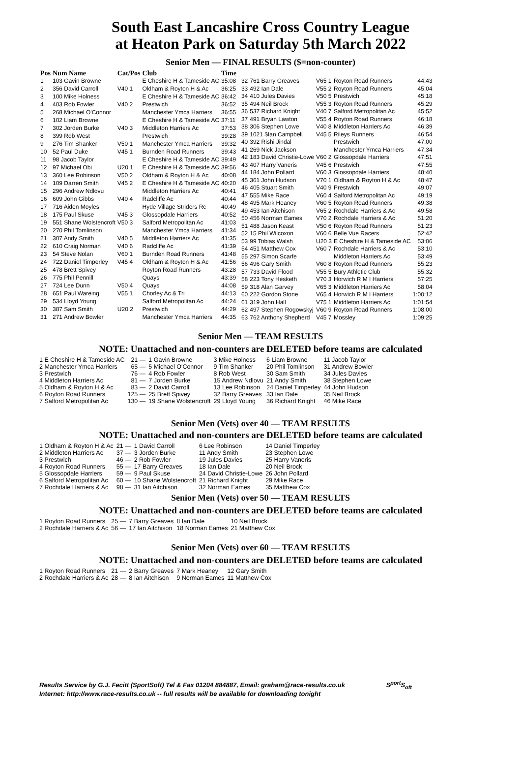South East Lancashire Cross Country League
at Heaton Park on Saturday 5th March 2022
Senior Men — FINAL RESULTS ($=non-counter)
| Pos | Num Name | Cat/Pos | Club | Time |
| --- | --- | --- | --- | --- |
| 1 | 103 Gavin Browne | | E Cheshire H & Tameside AC | 35:08 |
| 2 | 356 David Carroll | V40 1 | Oldham & Royton H & Ac | 36:25 |
| 3 | 100 Mike Holness | | E Cheshire H & Tameside AC | 36:42 |
| 4 | 403 Rob Fowler | V40 2 | Prestwich | 36:52 |
| 5 | 268 Michael O'Connor | | Manchester Ymca Harriers | 36:55 |
| 6 | 102 Liam Browne | | E Cheshire H & Tameside AC | 37:11 |
| 7 | 302 Jorden Burke | V40 3 | Middleton Harriers Ac | 37:53 |
| 8 | 399 Rob West | | Prestwich | 39:28 |
| 9 | 276 Tim Shanker | V50 1 | Manchester Ymca Harriers | 39:32 |
| 10 | 52 Paul Duke | V45 1 | Burnden Road Runners | 39:43 |
| 11 | 98 Jacob Taylor | | E Cheshire H & Tameside AC | 39:49 |
| 12 | 97 Michael Obi | U20 1 | E Cheshire H & Tameside AC | 39:56 |
| 13 | 360 Lee Robinson | V50 2 | Oldham & Royton H & Ac | 40:08 |
| 14 | 109 Darren Smith | V45 2 | E Cheshire H & Tameside AC | 40:20 |
| 15 | 296 Andrew Ndlovu | | Middleton Harriers Ac | 40:41 |
| 16 | 609 John Gibbs | V40 4 | Radcliffe Ac | 40:44 |
| 17 | 716 Aiden Moyles | | Hyde Village Striders Rc | 40:49 |
| 18 | 175 Paul Skuse | V45 3 | Glossopdale Harriers | 40:52 |
| 19 | 551 Shane Wolstencroft | V50 3 | Salford Metropolitan Ac | 41:03 |
| 20 | 270 Phil Tomlinson | | Manchester Ymca Harriers | 41:34 |
| 21 | 307 Andy Smith | V40 5 | Middleton Harriers Ac | 41:35 |
| 22 | 610 Craig Norman | V40 6 | Radcliffe Ac | 41:39 |
| 23 | 54 Steve Nolan | V60 1 | Burnden Road Runners | 41:48 |
| 24 | 722 Daniel Timperley | V45 4 | Oldham & Royton H & Ac | 41:56 |
| 25 | 478 Brett Spivey | | Royton Road Runners | 43:28 |
| 26 | 775 Phil Pennill | | Quays | 43:39 |
| 27 | 724 Lee Dunn | V50 4 | Quays | 44:08 |
| 28 | 651 Paul Wareing | V55 1 | Chorley Ac & Tri | 44:13 |
| 29 | 534 Lloyd Young | | Salford Metropolitan Ac | 44:24 |
| 30 | 387 Sam Smith | U20 2 | Prestwich | 44:29 |
| 31 | 271 Andrew Bowler | | Manchester Ymca Harriers | 44:35 |
| 32 | 761 Barry Greaves | V65 1 | Royton Road Runners | 44:43 |
| 33 | 492 Ian Dale | V55 2 | Royton Road Runners | 45:04 |
| 34 | 410 Jules Davies | V50 5 | Prestwich | 45:18 |
| 35 | 494 Neil Brock | V55 3 | Royton Road Runners | 45:29 |
| 36 | 537 Richard Knight | V40 7 | Salford Metropolitan Ac | 45:52 |
| 37 | 491 Bryan Lawton | V55 4 | Royton Road Runners | 46:18 |
| 38 | 306 Stephen Lowe | V40 8 | Middleton Harriers Ac | 46:39 |
| 39 | 1021 $Ian Campbell | V45 5 | Rileys Runners | 46:54 |
| 40 | 392 Rishi Jindal | | Prestwich | 47:00 |
| 41 | 269 Nick Jackson | | Manchester Ymca Harriers | 47:34 |
| 42 | 183 David Christie-Lowe | V60 2 | Glossopdale Harriers | 47:51 |
| 43 | 407 Harry Vaneris | V45 6 | Prestwich | 47:55 |
| 44 | 184 John Pollard | V60 3 | Glossopdale Harriers | 48:40 |
| 45 | 361 John Hudson | V70 1 | Oldham & Royton H & Ac | 48:47 |
| 46 | 405 Stuart Smith | V40 9 | Prestwich | 49:07 |
| 47 | 555 Mike Race | V60 4 | Salford Metropolitan Ac | 49:19 |
| 48 | 495 Mark Heaney | V60 5 | Royton Road Runners | 49:38 |
| 49 | 453 Ian Aitchison | V65 2 | Rochdale Harriers & Ac | 49:58 |
| 50 | 456 Norman Eames | V70 2 | Rochdale Harriers & Ac | 51:20 |
| 51 | 488 Jason Keast | V50 6 | Royton Road Runners | 51:23 |
| 52 | 15 Phil Wilcoxon | V60 6 | Belle Vue Racers | 52:42 |
| 53 | 99 Tobias Walsh | U20 3 | E Cheshire H & Tameside AC | 53:06 |
| 54 | 451 Matthew Cox | V60 7 | Rochdale Harriers & Ac | 53:10 |
| 55 | 297 Simon Scarfe | | Middleton Harriers Ac | 53:49 |
| 56 | 496 Gary Smith | V60 8 | Royton Road Runners | 55:23 |
| 57 | 733 David Flood | V55 5 | Bury Athletic Club | 55:32 |
| 58 | 223 Tony Hesketh | V70 3 | Horwich R M I Harriers | 57:25 |
| 59 | 318 Alan Garvey | V65 3 | Middleton Harriers Ac | 58:04 |
| 60 | 222 Gordon Stone | V65 4 | Horwich R M I Harriers | 1:00:12 |
| 61 | 319 John Hall | V75 1 | Middleton Harriers Ac | 1:01:54 |
| 62 | 497 Stephen Rogowskyj | V60 9 | Royton Road Runners | 1:08:00 |
| 63 | 762 Anthony Shepherd | V45 7 | Mossley | 1:09:25 |
Senior Men — TEAM RESULTS
NOTE: Unattached and non-counters are DELETED before teams are calculated
| 1 E Cheshire H & Tameside AC | 21 — | 1 Gavin Browne | 3 Mike Holness | 6 Liam Browne | 11 Jacob Taylor |
| 2 Manchester Ymca Harriers | 65 — | 5 Michael O'Connor | 9 Tim Shanker | 20 Phil Tomlinson | 31 Andrew Bowler |
| 3 Prestwich | 76 — | 4 Rob Fowler | 8 Rob West | 30 Sam Smith | 34 Jules Davies |
| 4 Middleton Harriers Ac | 81 — | 7 Jorden Burke | 15 Andrew Ndlovu | 21 Andy Smith | 38 Stephen Lowe |
| 5 Oldham & Royton H & Ac | 83 — | 2 David Carroll | 13 Lee Robinson | 24 Daniel Timperley | 44 John Hudson |
| 6 Royton Road Runners | 125 — | 25 Brett Spivey | 32 Barry Greaves | 33 Ian Dale | 35 Neil Brock |
| 7 Salford Metropolitan Ac | 130 — | 19 Shane Wolstencroft | 29 Lloyd Young | 36 Richard Knight | 46 Mike Race |
Senior Men (Vets) over 40 — TEAM RESULTS
NOTE: Unattached and non-counters are DELETED before teams are calculated
| 1 Oldham & Royton H & Ac | 21 — | 1 David Carroll | 6 Lee Robinson | 14 Daniel Timperley |
| 2 Middleton Harriers Ac | 37 — | 3 Jorden Burke | 11 Andy Smith | 23 Stephen Lowe |
| 3 Prestwich | 46 — | 2 Rob Fowler | 19 Jules Davies | 25 Harry Vaneris |
| 4 Royton Road Runners | 55 — | 17 Barry Greaves | 18 Ian Dale | 20 Neil Brock |
| 5 Glossopdale Harriers | 59 — | 9 Paul Skuse | 24 David Christie-Lowe | 26 John Pollard |
| 6 Salford Metropolitan Ac | 60 — | 10 Shane Wolstencroft | 21 Richard Knight | 29 Mike Race |
| 7 Rochdale Harriers & Ac | 98 — | 31 Ian Aitchison | 32 Norman Eames | 35 Matthew Cox |
Senior Men (Vets) over 50 — TEAM RESULTS
NOTE: Unattached and non-counters are DELETED before teams are calculated
| 1 Royton Road Runners | 25 — | 7 Barry Greaves | 8 Ian Dale | 10 Neil Brock |
| 2 Rochdale Harriers & Ac | 56 — | 17 Ian Aitchison | 18 Norman Eames | 21 Matthew Cox |
Senior Men (Vets) over 60 — TEAM RESULTS
NOTE: Unattached and non-counters are DELETED before teams are calculated
| 1 Royton Road Runners | 21 — | 2 Barry Greaves | 7 Mark Heaney | 12 Gary Smith |
| 2 Rochdale Harriers & Ac | 28 — | 8 Ian Aitchison | 9 Norman Eames | 11 Matthew Cox |
Results Service by G.J. Fecitt (SportSoft) Tel & Fax 01204 884887, Email: graham@race-results.co.uk S<sup>port</sup>S<sub>oft</sub>
Internet: http://www.race-results.co.uk -- full results will be available for downloading tonight